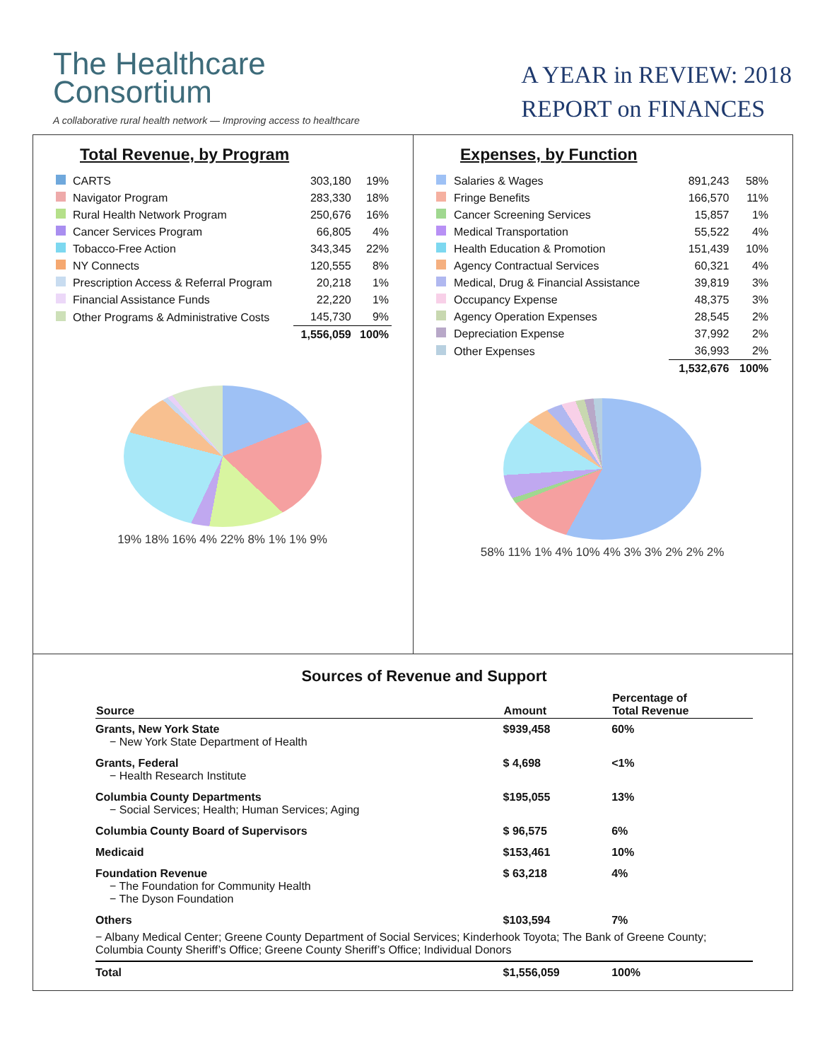The Healthcare
Consortium
A collaborative rural health network — Improving access to healthcare
A YEAR in REVIEW: 2018
REPORT on FINANCES
Total Revenue, by Program
| | CARTS | 303,180 | 19% |
| | Navigator Program | 283,330 | 18% |
| | Rural Health Network Program | 250,676 | 16% |
| | Cancer Services Program | 66,805 | 4% |
| | Tobacco-Free Action | 343,345 | 22% |
| | NY Connects | 120,555 | 8% |
| | Prescription Access & Referral Program | 20,218 | 1% |
| | Financial Assistance Funds | 22,220 | 1% |
| | Other Programs & Administrative Costs | 145,730 | 9% |
| | | 1,556,059 | 100% |
19% 18% 16% 4% 22% 8% 1% 1% 9%
Expenses, by Function
| | Salaries & Wages | 891,243 | 58% |
| | Fringe Benefits | 166,570 | 11% |
| | Cancer Screening Services | 15,857 | 1% |
| | Medical Transportation | 55,522 | 4% |
| | Health Education & Promotion | 151,439 | 10% |
| | Agency Contractual Services | 60,321 | 4% |
| | Medical, Drug & Financial Assistance | 39,819 | 3% |
| | Occupancy Expense | 48,375 | 3% |
| | Agency Operation Expenses | 28,545 | 2% |
| | Depreciation Expense | 37,992 | 2% |
| | Other Expenses | 36,993 | 2% |
| | | 1,532,676 | 100% |
58% 11% 1% 4% 10% 4% 3% 3% 2% 2% 2%
Sources of Revenue and Support
| Source | Amount | Percentage of Total Revenue |
| --- | --- | --- |
| Grants, New York State − New York State Department of Health | $939,458 | 60% |
| Grants, Federal − Health Research Institute | $ 4,698 | <1% |
| Columbia County Departments − Social Services; Health; Human Services; Aging | $195,055 | 13% |
| Columbia County Board of Supervisors | $ 96,575 | 6% |
| Medicaid | $153,461 | 10% |
| Foundation Revenue − The Foundation for Community Health − The Dyson Foundation | $ 63,218 | 4% |
| Others | $103,594 | 7% |
| − Albany Medical Center; Greene County Department of Social Services; Kinderhook Toyota; The Bank of Greene County; Columbia County Sheriff’s Office; Greene County Sheriff’s Office; Individual Donors | | |
| Total | $1,556,059 | 100% |